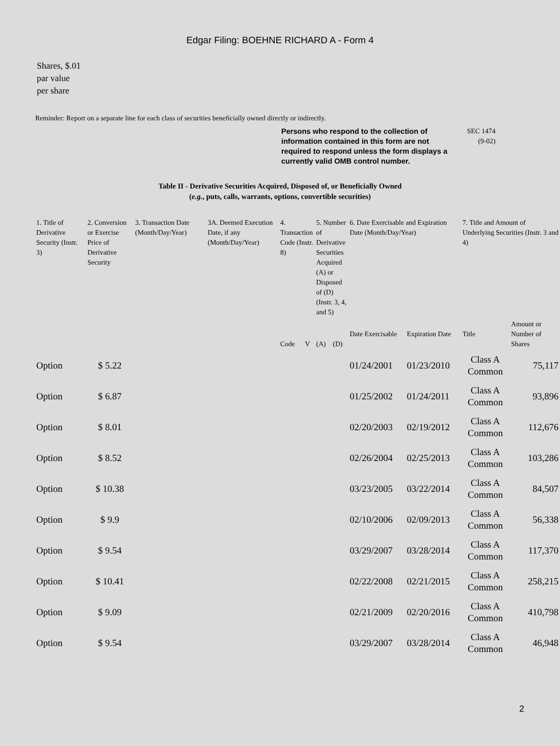Edgar Filing: BOEHNE RICHARD A - Form 4
Shares, $.01
par value
per share
Reminder: Report on a separate line for each class of securities beneficially owned directly or indirectly.
Persons who respond to the collection of information contained in this form are not required to respond unless the form displays a currently valid OMB control number.
SEC 1474
(9-02)
Table II - Derivative Securities Acquired, Disposed of, or Beneficially Owned
(e.g., puts, calls, warrants, options, convertible securities)
| 1. Title of Derivative Security (Instr. 3) | 2. Conversion or Exercise Price of Derivative Security | 3. Transaction Date (Month/Day/Year) | 3A. Deemed Execution Date, if any (Month/Day/Year) | 4. Transaction Code (Instr. 8) | | 5. Number of Derivative Securities Acquired (A) or Disposed of (D) (Instr. 3, 4, and 5) | | 6. Date Exercisable and Expiration Date (Month/Day/Year) | | 7. Title and Amount of Underlying Securities (Instr. 3 and 4) | |
| --- | --- | --- | --- | --- | --- | --- | --- | --- | --- | --- | --- |
| | | | | Code | V | (A) | (D) | Date Exercisable | Expiration Date | Title | Amount or Number of Shares |
| Option | $ 5.22 | | | | | | | 01/24/2001 | 01/23/2010 | Class A Common | 75,117 |
| Option | $ 6.87 | | | | | | | 01/25/2002 | 01/24/2011 | Class A Common | 93,896 |
| Option | $ 8.01 | | | | | | | 02/20/2003 | 02/19/2012 | Class A Common | 112,676 |
| Option | $ 8.52 | | | | | | | 02/26/2004 | 02/25/2013 | Class A Common | 103,286 |
| Option | $ 10.38 | | | | | | | 03/23/2005 | 03/22/2014 | Class A Common | 84,507 |
| Option | $ 9.9 | | | | | | | 02/10/2006 | 02/09/2013 | Class A Common | 56,338 |
| Option | $ 9.54 | | | | | | | 03/29/2007 | 03/28/2014 | Class A Common | 117,370 |
| Option | $ 10.41 | | | | | | | 02/22/2008 | 02/21/2015 | Class A Common | 258,215 |
| Option | $ 9.09 | | | | | | | 02/21/2009 | 02/20/2016 | Class A Common | 410,798 |
| Option | $ 9.54 | | | | | | | 03/29/2007 | 03/28/2014 | Class A Common | 46,948 |
2